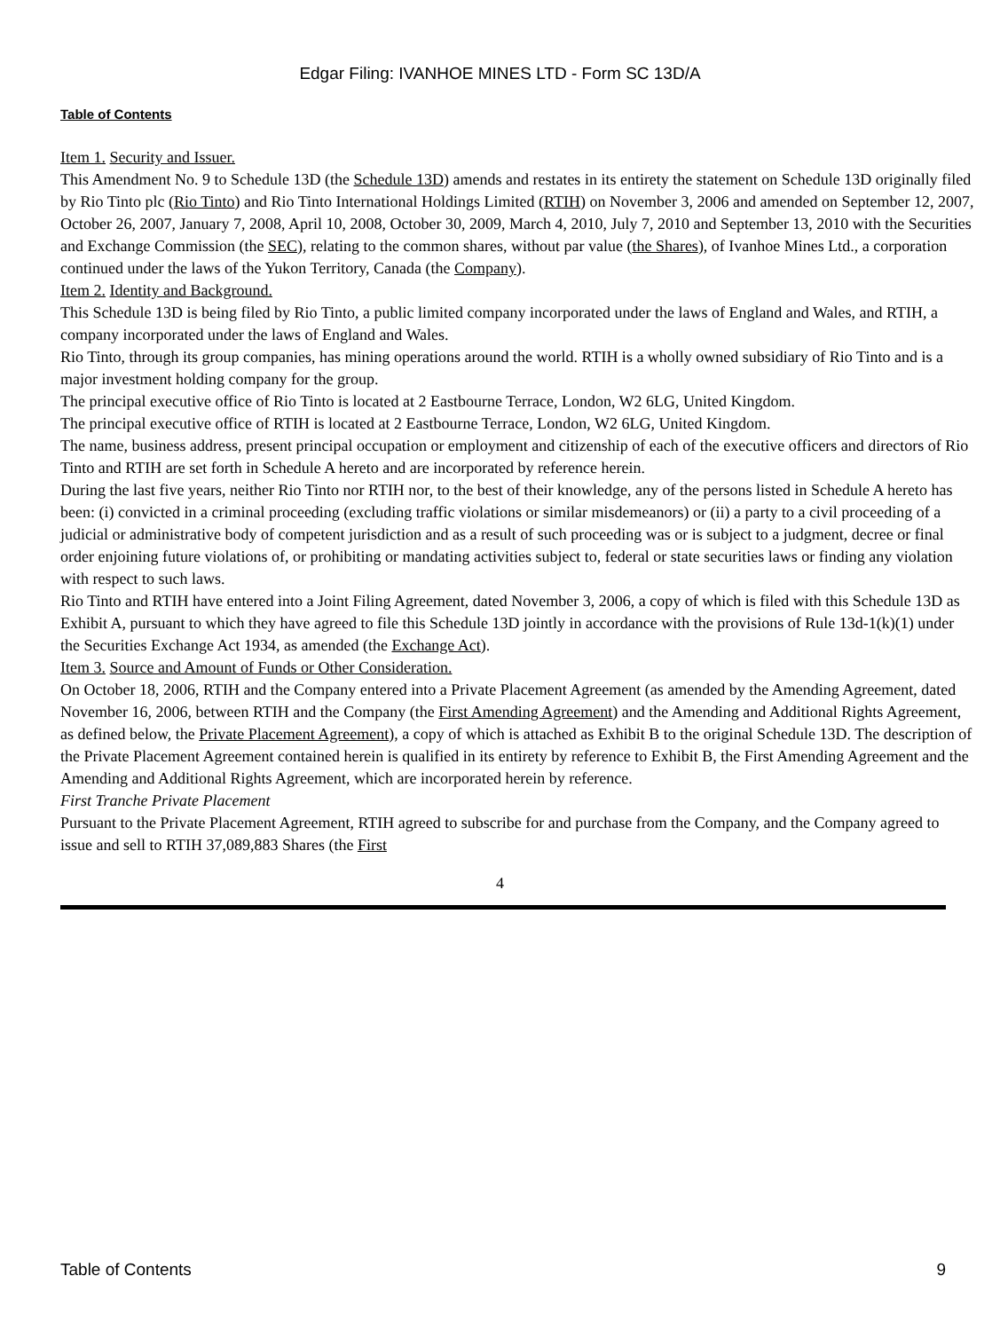Edgar Filing: IVANHOE MINES LTD - Form SC 13D/A
Table of Contents
Item 1. Security and Issuer.
This Amendment No. 9 to Schedule 13D (the Schedule 13D) amends and restates in its entirety the statement on Schedule 13D originally filed by Rio Tinto plc (Rio Tinto) and Rio Tinto International Holdings Limited (RTIH) on November 3, 2006 and amended on September 12, 2007, October 26, 2007, January 7, 2008, April 10, 2008, October 30, 2009, March 4, 2010, July 7, 2010 and September 13, 2010 with the Securities and Exchange Commission (the SEC), relating to the common shares, without par value (the Shares), of Ivanhoe Mines Ltd., a corporation continued under the laws of the Yukon Territory, Canada (the Company).
Item 2. Identity and Background.
This Schedule 13D is being filed by Rio Tinto, a public limited company incorporated under the laws of England and Wales, and RTIH, a company incorporated under the laws of England and Wales.
Rio Tinto, through its group companies, has mining operations around the world. RTIH is a wholly owned subsidiary of Rio Tinto and is a major investment holding company for the group.
The principal executive office of Rio Tinto is located at 2 Eastbourne Terrace, London, W2 6LG, United Kingdom.
The principal executive office of RTIH is located at 2 Eastbourne Terrace, London, W2 6LG, United Kingdom.
The name, business address, present principal occupation or employment and citizenship of each of the executive officers and directors of Rio Tinto and RTIH are set forth in Schedule A hereto and are incorporated by reference herein.
During the last five years, neither Rio Tinto nor RTIH nor, to the best of their knowledge, any of the persons listed in Schedule A hereto has been: (i) convicted in a criminal proceeding (excluding traffic violations or similar misdemeanors) or (ii) a party to a civil proceeding of a judicial or administrative body of competent jurisdiction and as a result of such proceeding was or is subject to a judgment, decree or final order enjoining future violations of, or prohibiting or mandating activities subject to, federal or state securities laws or finding any violation with respect to such laws.
Rio Tinto and RTIH have entered into a Joint Filing Agreement, dated November 3, 2006, a copy of which is filed with this Schedule 13D as Exhibit A, pursuant to which they have agreed to file this Schedule 13D jointly in accordance with the provisions of Rule 13d-1(k)(1) under the Securities Exchange Act 1934, as amended (the Exchange Act).
Item 3. Source and Amount of Funds or Other Consideration.
On October 18, 2006, RTIH and the Company entered into a Private Placement Agreement (as amended by the Amending Agreement, dated November 16, 2006, between RTIH and the Company (the First Amending Agreement) and the Amending and Additional Rights Agreement, as defined below, the Private Placement Agreement), a copy of which is attached as Exhibit B to the original Schedule 13D. The description of the Private Placement Agreement contained herein is qualified in its entirety by reference to Exhibit B, the First Amending Agreement and the Amending and Additional Rights Agreement, which are incorporated herein by reference.
First Tranche Private Placement
Pursuant to the Private Placement Agreement, RTIH agreed to subscribe for and purchase from the Company, and the Company agreed to issue and sell to RTIH 37,089,883 Shares (the First
4
Table of Contents 9